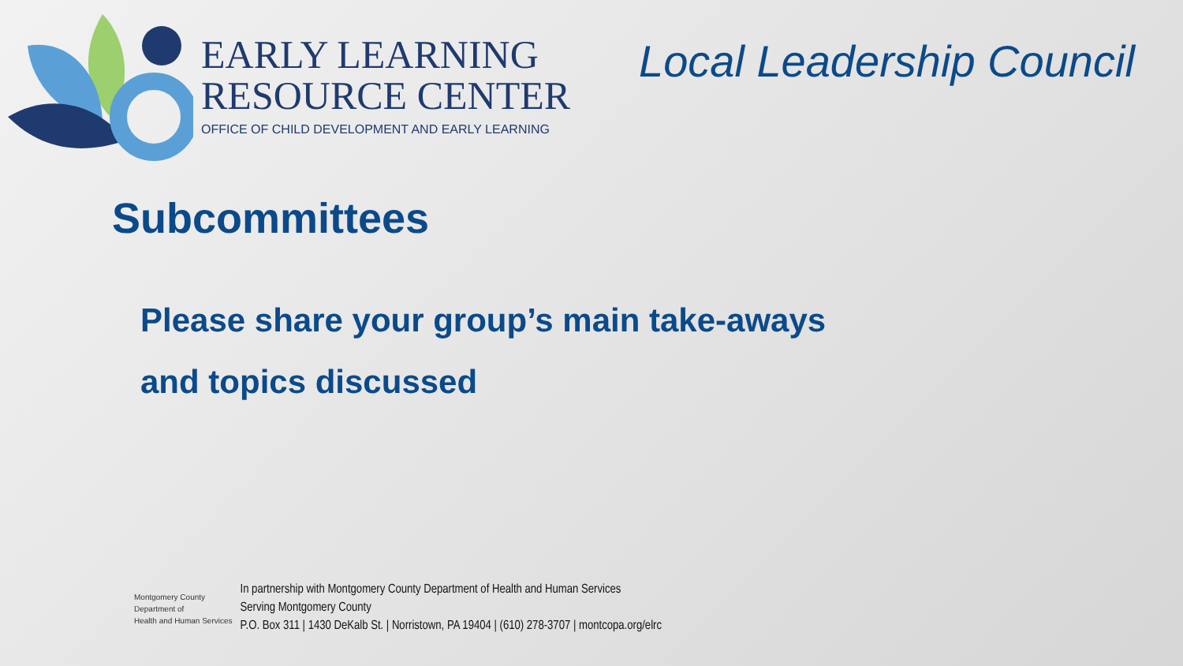EARLY LEARNING
RESOURCE CENTER
OFFICE OF CHILD DEVELOPMENT AND EARLY LEARNING
Local Leadership Council
Subcommittees
Please share your group’s main take-aways
and topics discussed
Montgomery County
Department of
Health and Human Services
In partnership with Montgomery County Department of Health and Human Services
Serving Montgomery County
P.O. Box 311 | 1430 DeKalb St. | Norristown, PA 19404 | (610) 278-3707 | montcopa.org/elrc